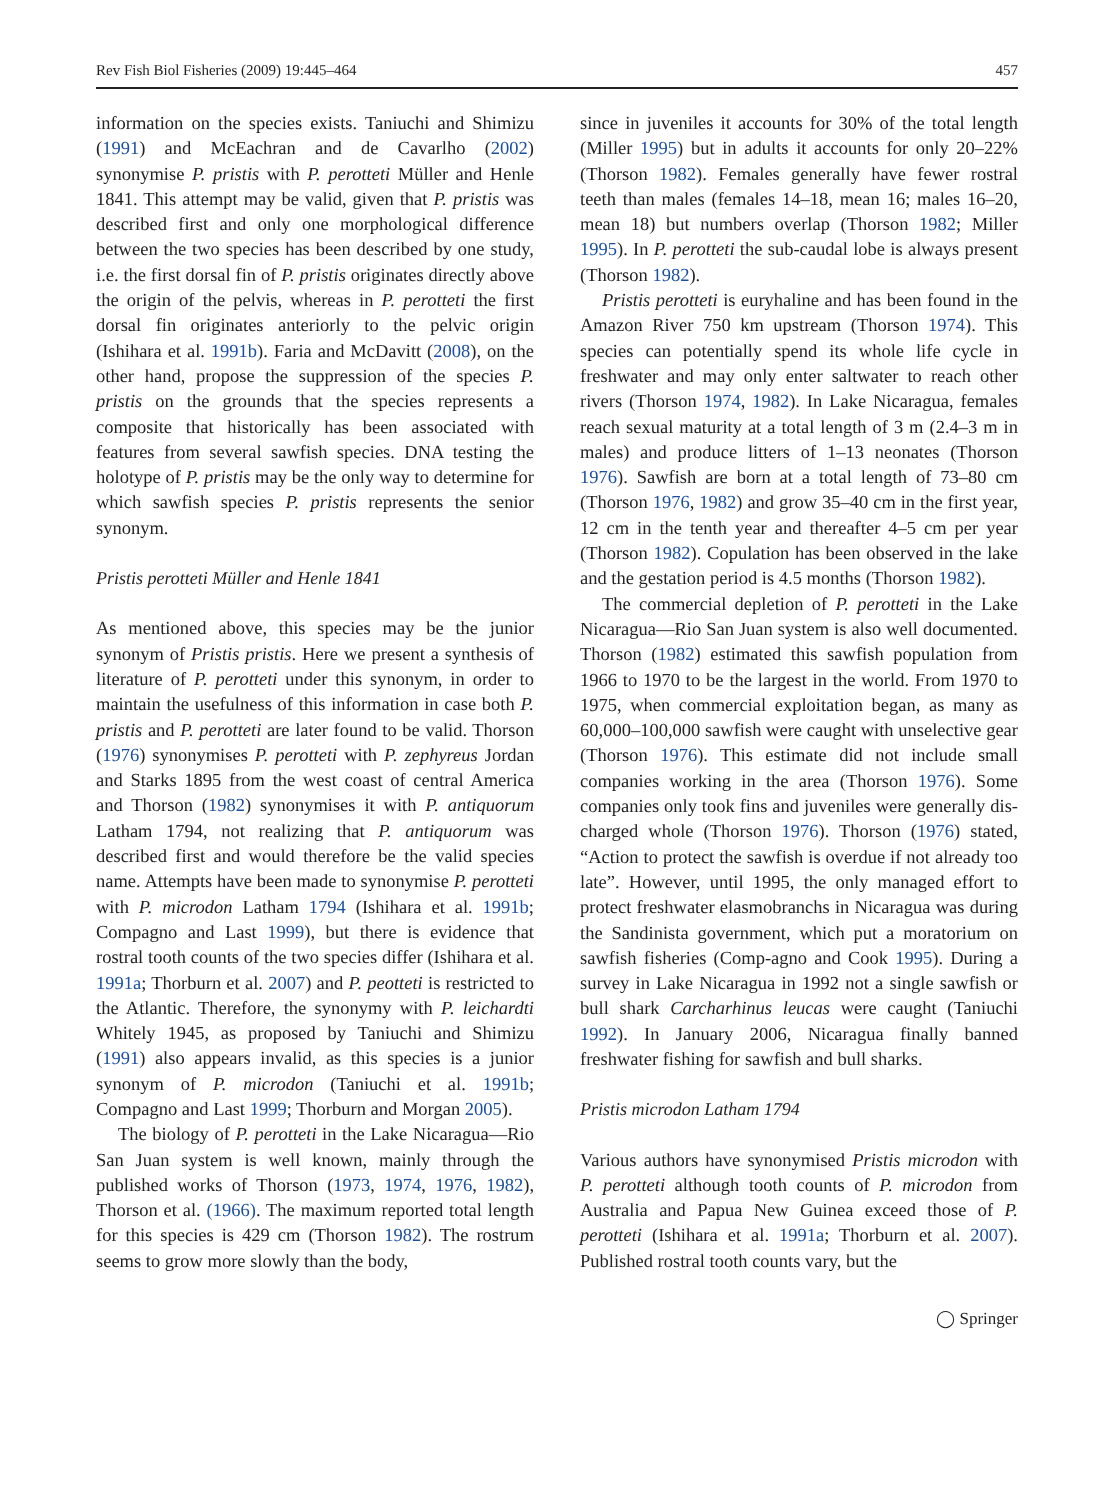Rev Fish Biol Fisheries (2009) 19:445–464 457
information on the species exists. Taniuchi and Shimizu (1991) and McEachran and de Cavarlho (2002) synonymise P. pristis with P. perotteti Müller and Henle 1841. This attempt may be valid, given that P. pristis was described first and only one morphological difference between the two species has been described by one study, i.e. the first dorsal fin of P. pristis originates directly above the origin of the pelvis, whereas in P. perotteti the first dorsal fin originates anteriorly to the pelvic origin (Ishihara et al. 1991b). Faria and McDavitt (2008), on the other hand, propose the suppression of the species P. pristis on the grounds that the species represents a composite that historically has been associated with features from several sawfish species. DNA testing the holotype of P. pristis may be the only way to determine for which sawfish species P. pristis represents the senior synonym.
Pristis perotteti Müller and Henle 1841
As mentioned above, this species may be the junior synonym of Pristis pristis. Here we present a synthesis of literature of P. perotteti under this synonym, in order to maintain the usefulness of this information in case both P. pristis and P. perotteti are later found to be valid. Thorson (1976) synonymises P. perotteti with P. zephyreus Jordan and Starks 1895 from the west coast of central America and Thorson (1982) synonymises it with P. antiquorum Latham 1794, not realizing that P. antiquorum was described first and would therefore be the valid species name. Attempts have been made to synonymise P. perotteti with P. microdon Latham 1794 (Ishihara et al. 1991b; Compagno and Last 1999), but there is evidence that rostral tooth counts of the two species differ (Ishihara et al. 1991a; Thorburn et al. 2007) and P. peotteti is restricted to the Atlantic. Therefore, the synonymy with P. leichardti Whitely 1945, as proposed by Taniuchi and Shimizu (1991) also appears invalid, as this species is a junior synonym of P. microdon (Taniuchi et al. 1991b; Compagno and Last 1999; Thorburn and Morgan 2005).
The biology of P. perotteti in the Lake Nicaragua—Rio San Juan system is well known, mainly through the published works of Thorson (1973, 1974, 1976, 1982), Thorson et al. (1966). The maximum reported total length for this species is 429 cm (Thorson 1982). The rostrum seems to grow more slowly than the body,
since in juveniles it accounts for 30% of the total length (Miller 1995) but in adults it accounts for only 20–22% (Thorson 1982). Females generally have fewer rostral teeth than males (females 14–18, mean 16; males 16–20, mean 18) but numbers overlap (Thorson 1982; Miller 1995). In P. perotteti the sub-caudal lobe is always present (Thorson 1982).
Pristis perotteti is euryhaline and has been found in the Amazon River 750 km upstream (Thorson 1974). This species can potentially spend its whole life cycle in freshwater and may only enter saltwater to reach other rivers (Thorson 1974, 1982). In Lake Nicaragua, females reach sexual maturity at a total length of 3 m (2.4–3 m in males) and produce litters of 1–13 neonates (Thorson 1976). Sawfish are born at a total length of 73–80 cm (Thorson 1976, 1982) and grow 35–40 cm in the first year, 12 cm in the tenth year and thereafter 4–5 cm per year (Thorson 1982). Copulation has been observed in the lake and the gestation period is 4.5 months (Thorson 1982).
The commercial depletion of P. perotteti in the Lake Nicaragua—Rio San Juan system is also well documented. Thorson (1982) estimated this sawfish population from 1966 to 1970 to be the largest in the world. From 1970 to 1975, when commercial exploitation began, as many as 60,000–100,000 sawfish were caught with unselective gear (Thorson 1976). This estimate did not include small companies working in the area (Thorson 1976). Some companies only took fins and juveniles were generally dis-charged whole (Thorson 1976). Thorson (1976) stated, “Action to protect the sawfish is overdue if not already too late”. However, until 1995, the only managed effort to protect freshwater elasmobranchs in Nicaragua was during the Sandinista government, which put a moratorium on sawfish fisheries (Comp-agno and Cook 1995). During a survey in Lake Nicaragua in 1992 not a single sawfish or bull shark Carcharhinus leucas were caught (Taniuchi 1992). In January 2006, Nicaragua finally banned freshwater fishing for sawfish and bull sharks.
Pristis microdon Latham 1794
Various authors have synonymised Pristis microdon with P. perotteti although tooth counts of P. microdon from Australia and Papua New Guinea exceed those of P. perotteti (Ishihara et al. 1991a; Thorburn et al. 2007). Published rostral tooth counts vary, but the
◯ Springer